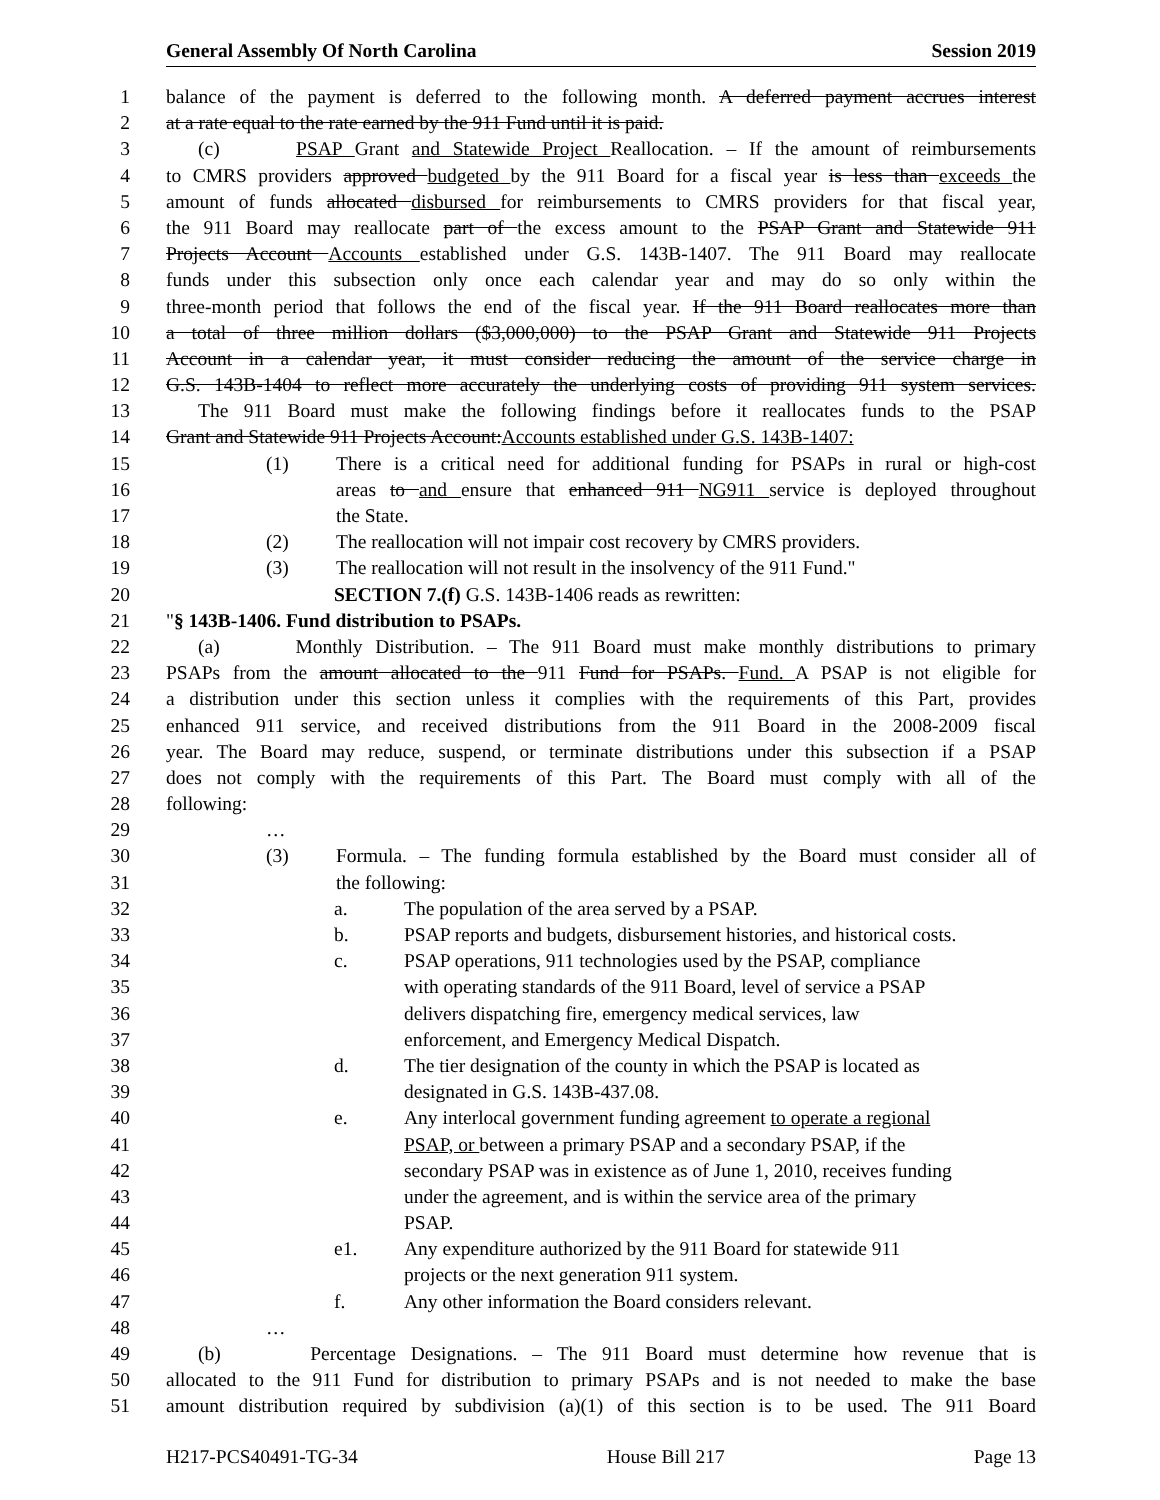General Assembly Of North Carolina Session 2019
1 balance of the payment is deferred to the following month. A deferred payment accrues interest
2 at a rate equal to the rate earned by the 911 Fund until it is paid.
3 (c) PSAP Grant and Statewide Project Reallocation. – If the amount of reimbursements
4 to CMRS providers approved budgeted by the 911 Board for a fiscal year is less than exceeds the
5 amount of funds allocated disbursed for reimbursements to CMRS providers for that fiscal year,
6 the 911 Board may reallocate part of the excess amount to the PSAP Grant and Statewide 911
7 Projects Account Accounts established under G.S. 143B-1407. The 911 Board may reallocate
8 funds under this subsection only once each calendar year and may do so only within the
9 three-month period that follows the end of the fiscal year. If the 911 Board reallocates more than
10 a total of three million dollars ($3,000,000) to the PSAP Grant and Statewide 911 Projects
11 Account in a calendar year, it must consider reducing the amount of the service charge in
12 G.S. 143B-1404 to reflect more accurately the underlying costs of providing 911 system services.
13 The 911 Board must make the following findings before it reallocates funds to the PSAP
14 Grant and Statewide 911 Projects Account:Accounts established under G.S. 143B-1407:
15 (1) There is a critical need for additional funding for PSAPs in rural or high-cost
16 areas to and ensure that enhanced 911 NG911 service is deployed throughout
17 the State.
18 (2) The reallocation will not impair cost recovery by CMRS providers.
19 (3) The reallocation will not result in the insolvency of the 911 Fund."
20 SECTION 7.(f) G.S. 143B-1406 reads as rewritten:
21 "§ 143B-1406. Fund distribution to PSAPs.
22 (a) Monthly Distribution. – The 911 Board must make monthly distributions to primary
23 PSAPs from the amount allocated to the 911 Fund for PSAPs. Fund. A PSAP is not eligible for
24 a distribution under this section unless it complies with the requirements of this Part, provides
25 enhanced 911 service, and received distributions from the 911 Board in the 2008-2009 fiscal
26 year. The Board may reduce, suspend, or terminate distributions under this subsection if a PSAP
27 does not comply with the requirements of this Part. The Board must comply with all of the
28 following:
29 …
30 (3) Formula. – The funding formula established by the Board must consider all of
31 the following:
32 a. The population of the area served by a PSAP.
33 b. PSAP reports and budgets, disbursement histories, and historical costs.
34 c. PSAP operations, 911 technologies used by the PSAP, compliance
35 with operating standards of the 911 Board, level of service a PSAP
36 delivers dispatching fire, emergency medical services, law
37 enforcement, and Emergency Medical Dispatch.
38 d. The tier designation of the county in which the PSAP is located as
39 designated in G.S. 143B-437.08.
40 e. Any interlocal government funding agreement to operate a regional
41 PSAP, or between a primary PSAP and a secondary PSAP, if the
42 secondary PSAP was in existence as of June 1, 2010, receives funding
43 under the agreement, and is within the service area of the primary
44 PSAP.
45 e1. Any expenditure authorized by the 911 Board for statewide 911
46 projects or the next generation 911 system.
47 f. Any other information the Board considers relevant.
48 …
49 (b) Percentage Designations. – The 911 Board must determine how revenue that is
50 allocated to the 911 Fund for distribution to primary PSAPs and is not needed to make the base
51 amount distribution required by subdivision (a)(1) of this section is to be used. The 911 Board
H217-PCS40491-TG-34 House Bill 217 Page 13